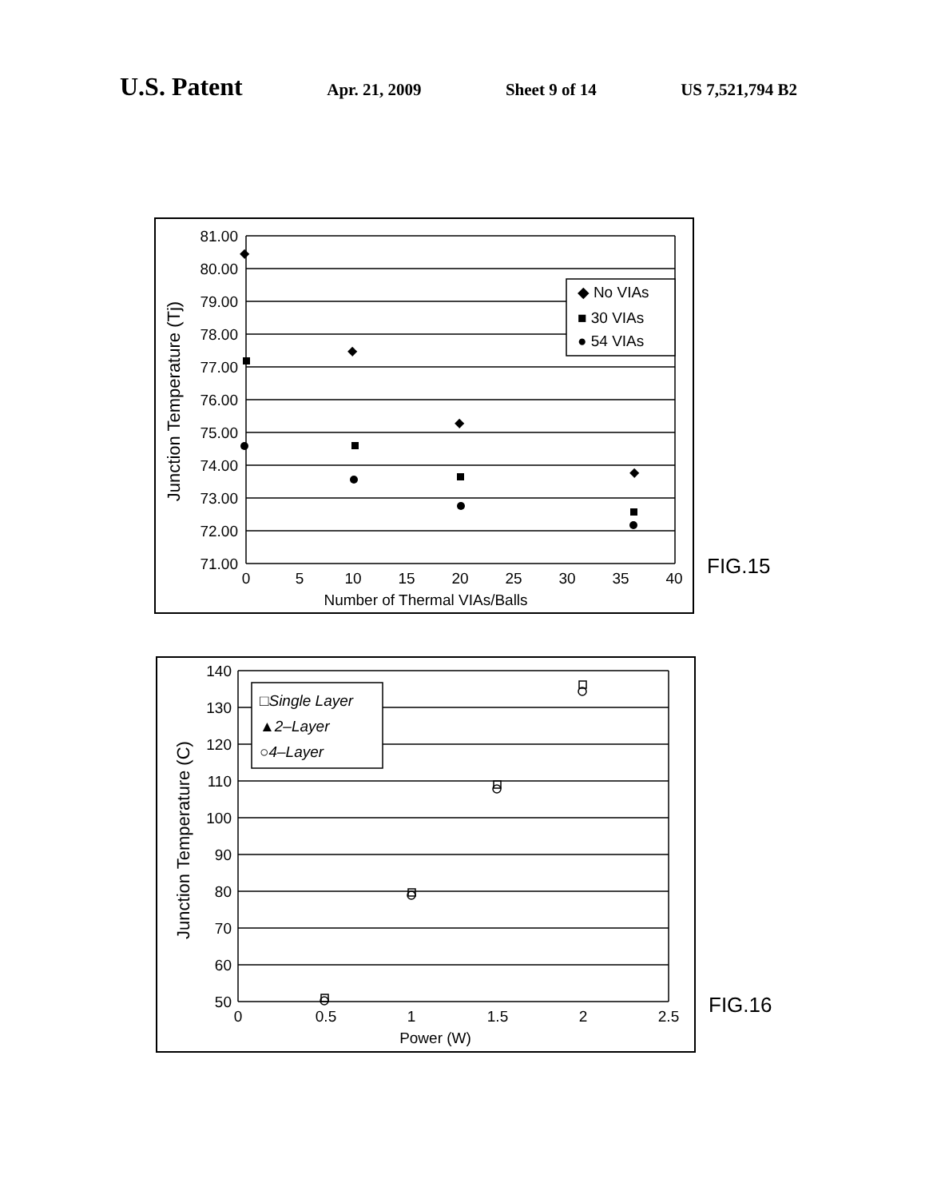U.S. Patent
Apr. 21, 2009 Sheet 9 of 14 US 7,521,794 B2
81.00
80.00
79.00
78.00
77.00
76.00
75.00
74.00
73.00
72.00
71.00
0
5
10
15
20
25
30
35
40
Number of Thermal VIAs/Balls
Junction Temperature (Tj)
◆ No VIAs
■ 30 VIAs
● 54 VIAs
◆
◆
◆
◆
FIG.15
140
130
120
110
100
90
80
70
60
50
0
0.5
1
1.5
2
2.5
Power (W)
Junction Temperature (C)
□Single Layer
▲2–Layer
○4–Layer
FIG.16